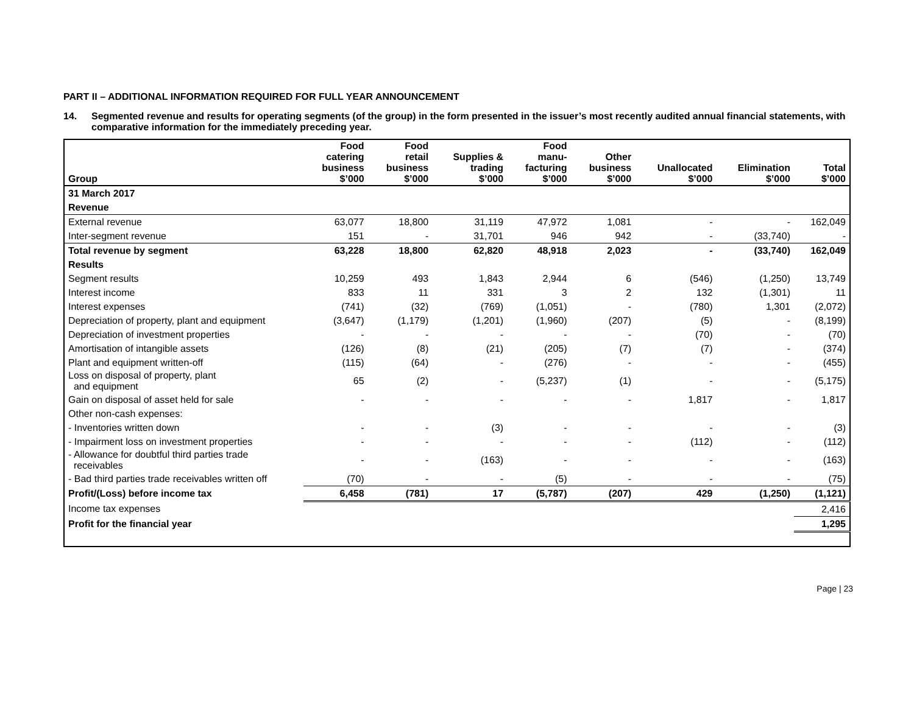PART II – ADDITIONAL INFORMATION REQUIRED FOR FULL YEAR ANNOUNCEMENT
14. Segmented revenue and results for operating segments (of the group) in the form presented in the issuer’s most recently audited annual financial statements, with comparative information for the immediately preceding year.
| Group | Food catering business $’000 | Food retail business $’000 | Supplies & trading $’000 | Food manu- facturing $’000 | Other business $’000 | Unallocated $’000 | Elimination $’000 | Total $’000 |
| --- | --- | --- | --- | --- | --- | --- | --- | --- |
| 31 March 2017 | | | | | | | | |
| Revenue | | | | | | | | |
| External revenue | 63,077 | 18,800 | 31,119 | 47,972 | 1,081 | - | - | 162,049 |
| Inter-segment revenue | 151 | - | 31,701 | 946 | 942 | - | (33,740) | - |
| Total revenue by segment | 63,228 | 18,800 | 62,820 | 48,918 | 2,023 | - | (33,740) | 162,049 |
| Results | | | | | | | | |
| Segment results | 10,259 | 493 | 1,843 | 2,944 | 6 | (546) | (1,250) | 13,749 |
| Interest income | 833 | 11 | 331 | 3 | 2 | 132 | (1,301) | 11 |
| Interest expenses | (741) | (32) | (769) | (1,051) | - | (780) | 1,301 | (2,072) |
| Depreciation of property, plant and equipment | (3,647) | (1,179) | (1,201) | (1,960) | (207) | (5) | - | (8,199) |
| Depreciation of investment properties | - | - | - | - | - | (70) | - | (70) |
| Amortisation of intangible assets | (126) | (8) | (21) | (205) | (7) | (7) | - | (374) |
| Plant and equipment written-off | (115) | (64) | - | (276) | - | - | - | (455) |
| Loss on disposal of property, plant and equipment | 65 | (2) | - | (5,237) | (1) | - | - | (5,175) |
| Gain on disposal of asset held for sale | - | - | - | - | - | 1,817 | - | 1,817 |
| Other non-cash expenses: | | | | | | | | |
| - Inventories written down | - | - | (3) | - | - | - | - | (3) |
| - Impairment loss on investment properties | - | - | - | - | - | (112) | - | (112) |
| - Allowance for doubtful third parties trade receivables | - | - | (163) | - | - | - | - | (163) |
| - Bad third parties trade receivables written off | (70) | - | - | (5) | - | - | - | (75) |
| Profit/(Loss) before income tax | 6,458 | (781) | 17 | (5,787) | (207) | 429 | (1,250) | (1,121) |
| Income tax expenses | | | | | | | | 2,416 |
| Profit for the financial year | | | | | | | | 1,295 |
Page | 23